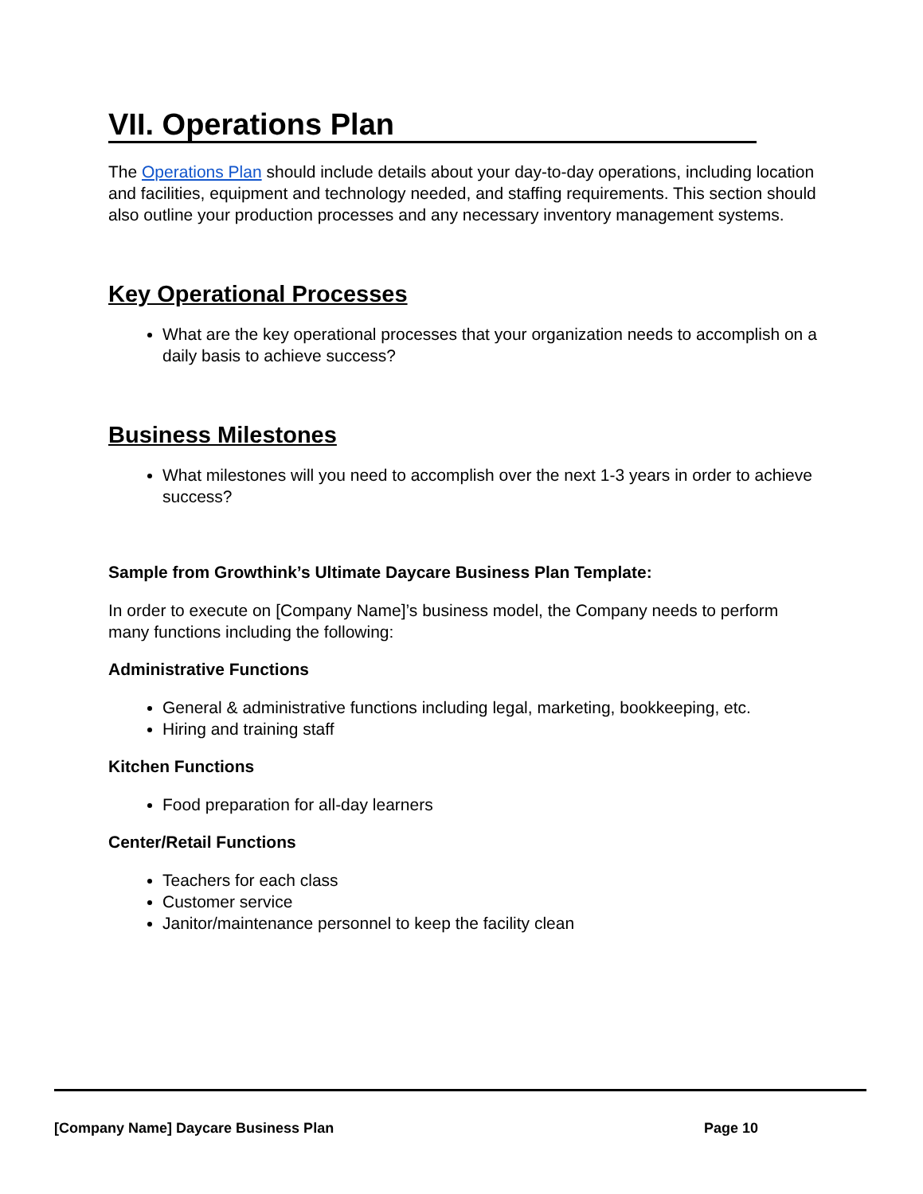VII. Operations Plan
The Operations Plan should include details about your day-to-day operations, including location and facilities, equipment and technology needed, and staffing requirements. This section should also outline your production processes and any necessary inventory management systems.
Key Operational Processes
What are the key operational processes that your organization needs to accomplish on a daily basis to achieve success?
Business Milestones
What milestones will you need to accomplish over the next 1-3 years in order to achieve success?
Sample from Growthink’s Ultimate Daycare Business Plan Template:
In order to execute on [Company Name]’s business model, the Company needs to perform many functions including the following:
Administrative Functions
General & administrative functions including legal, marketing, bookkeeping, etc.
Hiring and training staff
Kitchen Functions
Food preparation for all-day learners
Center/Retail Functions
Teachers for each class
Customer service
Janitor/maintenance personnel to keep the facility clean
[Company Name] Daycare Business Plan Page 10